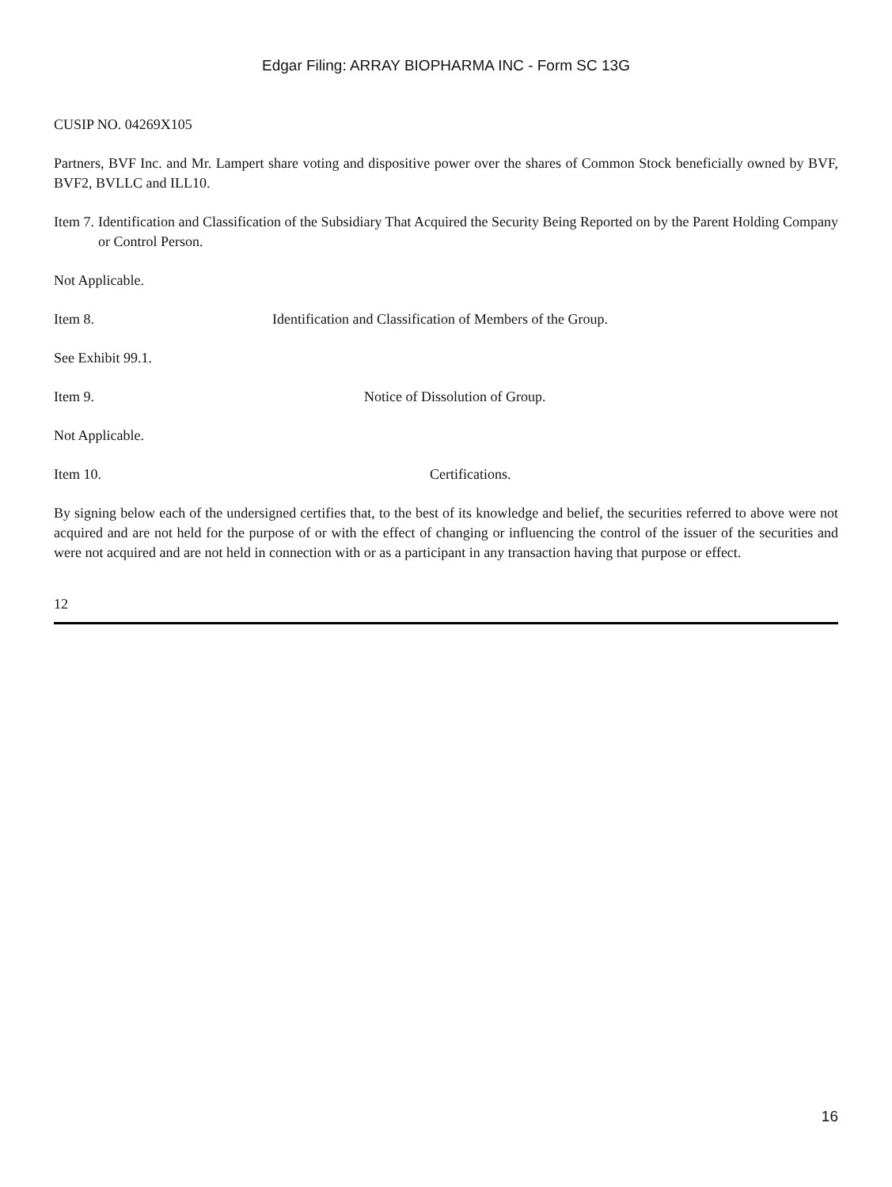Edgar Filing: ARRAY BIOPHARMA INC - Form SC 13G
CUSIP NO. 04269X105
Partners, BVF Inc. and Mr. Lampert share voting and dispositive power over the shares of Common Stock beneficially owned by BVF, BVF2, BVLLC and ILL10.
Item 7.
Identification and Classification of the Subsidiary That Acquired the Security Being Reported on by the Parent Holding Company or Control Person.
Not Applicable.
Item 8. Identification and Classification of Members of the Group.
See Exhibit 99.1.
Item 9. Notice of Dissolution of Group.
Not Applicable.
Item 10. Certifications.
By signing below each of the undersigned certifies that, to the best of its knowledge and belief, the securities referred to above were not acquired and are not held for the purpose of or with the effect of changing or influencing the control of the issuer of the securities and were not acquired and are not held in connection with or as a participant in any transaction having that purpose or effect.
12
16